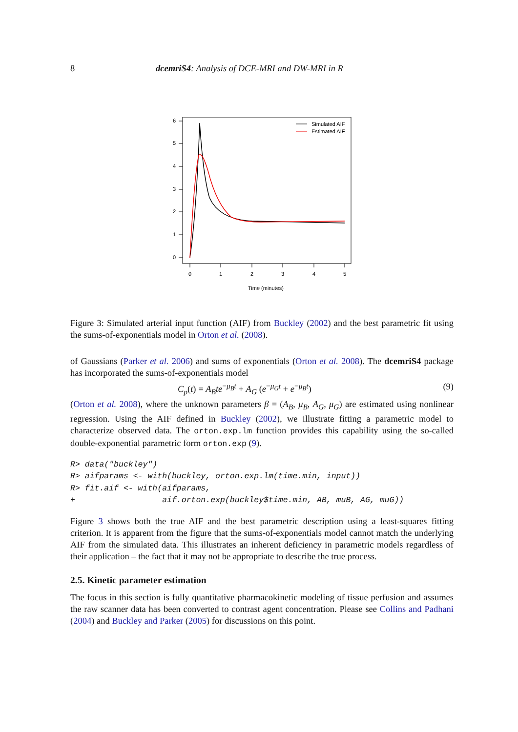8 dcemriS4: Analysis of DCE-MRI and DW-MRI in R
0
1
2
3
4
5
6
0
1
2
3
4
5
Time (minutes)
Simulated AIF
Estimated AIF
Figure 3: Simulated arterial input function (AIF) from Buckley (2002) and the best parametric fit using the sums-of-exponentials model in Orton et al. (2008).
of Gaussians (Parker et al. 2006) and sums of exponentials (Orton et al. 2008). The dcemriS4 package has incorporated the sums-of-exponentials model
C<sub>p</sub>(t) = A<sub>B</sub>te<sup>−μ<sub>B</sub>t</sup> + A<sub>G</sub> (e<sup>−μ<sub>G</sub>t</sup> + e<sup>−μ<sub>B</sub>t</sup>) (9)
(Orton et al. 2008), where the unknown parameters β = (A<sub>B</sub>, μ<sub>B</sub>, A<sub>G</sub>, μ<sub>G</sub>) are estimated using nonlinear regression. Using the AIF defined in Buckley (2002), we illustrate fitting a parametric model to characterize observed data. The orton.exp.lm function provides this capability using the so-called double-exponential parametric form orton.exp (9).
R> data("buckley")
R> aifparams <- with(buckley, orton.exp.lm(time.min, input))
R> fit.aif <- with(aifparams,
+                  aif.orton.exp(buckley$time.min, AB, muB, AG, muG))
Figure 3 shows both the true AIF and the best parametric description using a least-squares fitting criterion. It is apparent from the figure that the sums-of-exponentials model cannot match the underlying AIF from the simulated data. This illustrates an inherent deficiency in parametric models regardless of their application – the fact that it may not be appropriate to describe the true process.
2.5. Kinetic parameter estimation
The focus in this section is fully quantitative pharmacokinetic modeling of tissue perfusion and assumes the raw scanner data has been converted to contrast agent concentration. Please see Collins and Padhani (2004) and Buckley and Parker (2005) for discussions on this point.